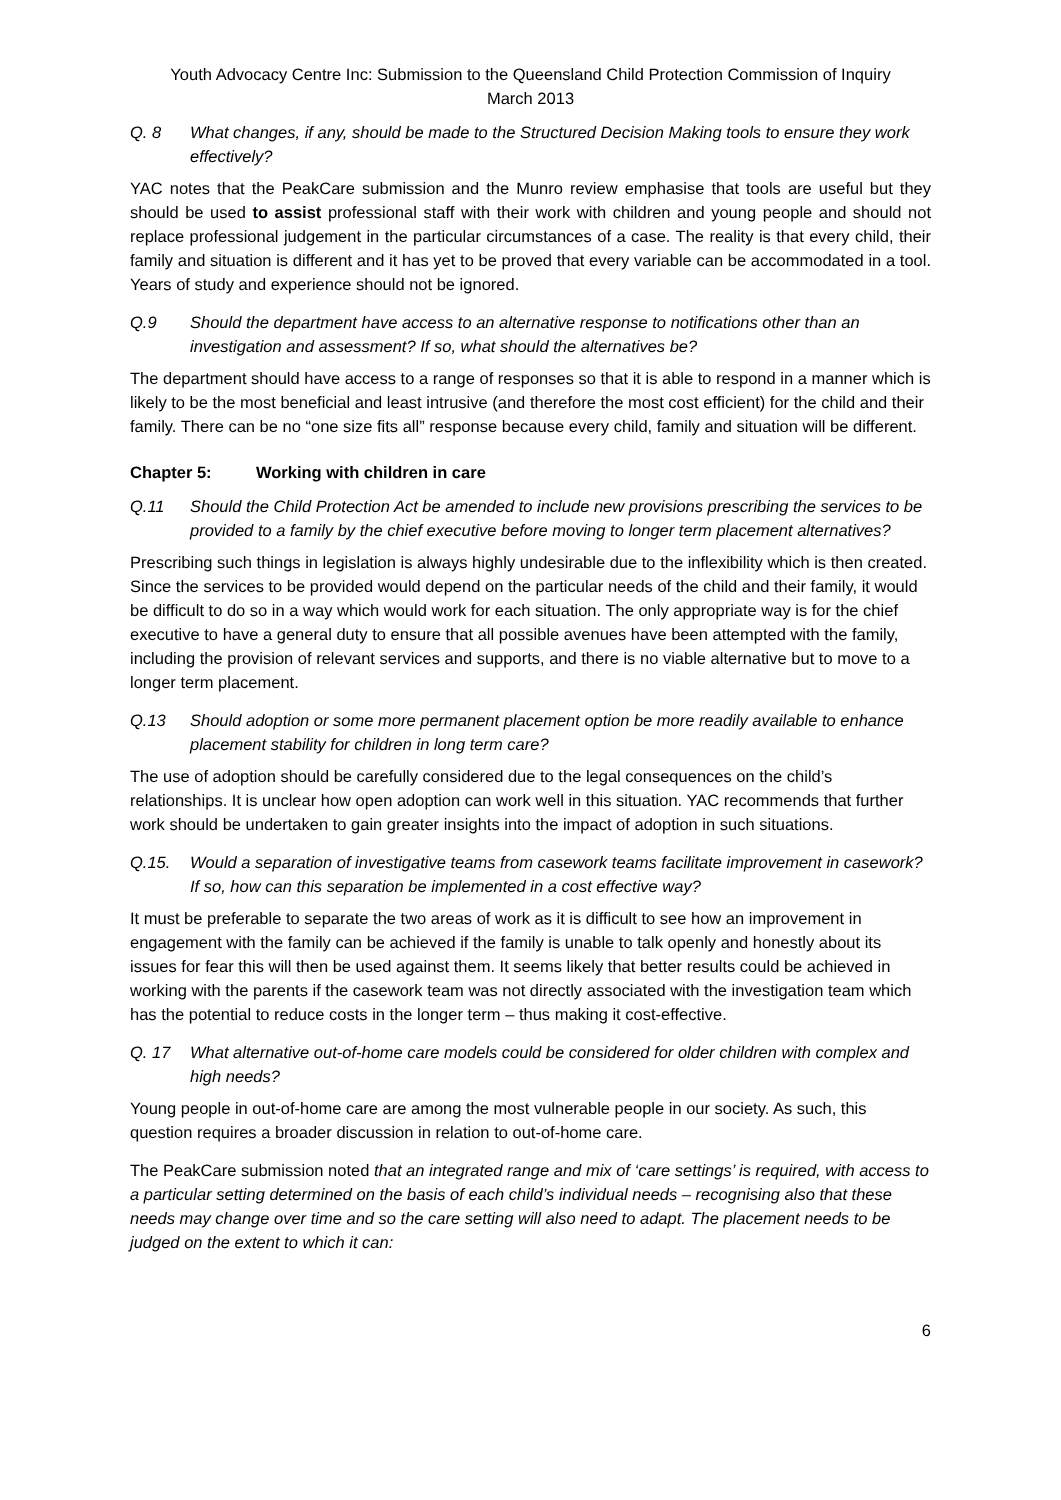Youth Advocacy Centre Inc: Submission to the Queensland Child Protection Commission of Inquiry
March 2013
Q. 8 What changes, if any, should be made to the Structured Decision Making tools to ensure they work effectively?
YAC notes that the PeakCare submission and the Munro review emphasise that tools are useful but they should be used to assist professional staff with their work with children and young people and should not replace professional judgement in the particular circumstances of a case. The reality is that every child, their family and situation is different and it has yet to be proved that every variable can be accommodated in a tool. Years of study and experience should not be ignored.
Q.9 Should the department have access to an alternative response to notifications other than an investigation and assessment? If so, what should the alternatives be?
The department should have access to a range of responses so that it is able to respond in a manner which is likely to be the most beneficial and least intrusive (and therefore the most cost efficient) for the child and their family. There can be no “one size fits all” response because every child, family and situation will be different.
Chapter 5: Working with children in care
Q.11 Should the Child Protection Act be amended to include new provisions prescribing the services to be provided to a family by the chief executive before moving to longer term placement alternatives?
Prescribing such things in legislation is always highly undesirable due to the inflexibility which is then created. Since the services to be provided would depend on the particular needs of the child and their family, it would be difficult to do so in a way which would work for each situation. The only appropriate way is for the chief executive to have a general duty to ensure that all possible avenues have been attempted with the family, including the provision of relevant services and supports, and there is no viable alternative but to move to a longer term placement.
Q.13 Should adoption or some more permanent placement option be more readily available to enhance placement stability for children in long term care?
The use of adoption should be carefully considered due to the legal consequences on the child’s relationships. It is unclear how open adoption can work well in this situation. YAC recommends that further work should be undertaken to gain greater insights into the impact of adoption in such situations.
Q.15. Would a separation of investigative teams from casework teams facilitate improvement in casework? If so, how can this separation be implemented in a cost effective way?
It must be preferable to separate the two areas of work as it is difficult to see how an improvement in engagement with the family can be achieved if the family is unable to talk openly and honestly about its issues for fear this will then be used against them. It seems likely that better results could be achieved in working with the parents if the casework team was not directly associated with the investigation team which has the potential to reduce costs in the longer term – thus making it cost-effective.
Q. 17 What alternative out-of-home care models could be considered for older children with complex and high needs?
Young people in out-of-home care are among the most vulnerable people in our society. As such, this question requires a broader discussion in relation to out-of-home care.
The PeakCare submission noted that an integrated range and mix of ‘care settings’ is required, with access to a particular setting determined on the basis of each child’s individual needs – recognising also that these needs may change over time and so the care setting will also need to adapt. The placement needs to be judged on the extent to which it can:
6